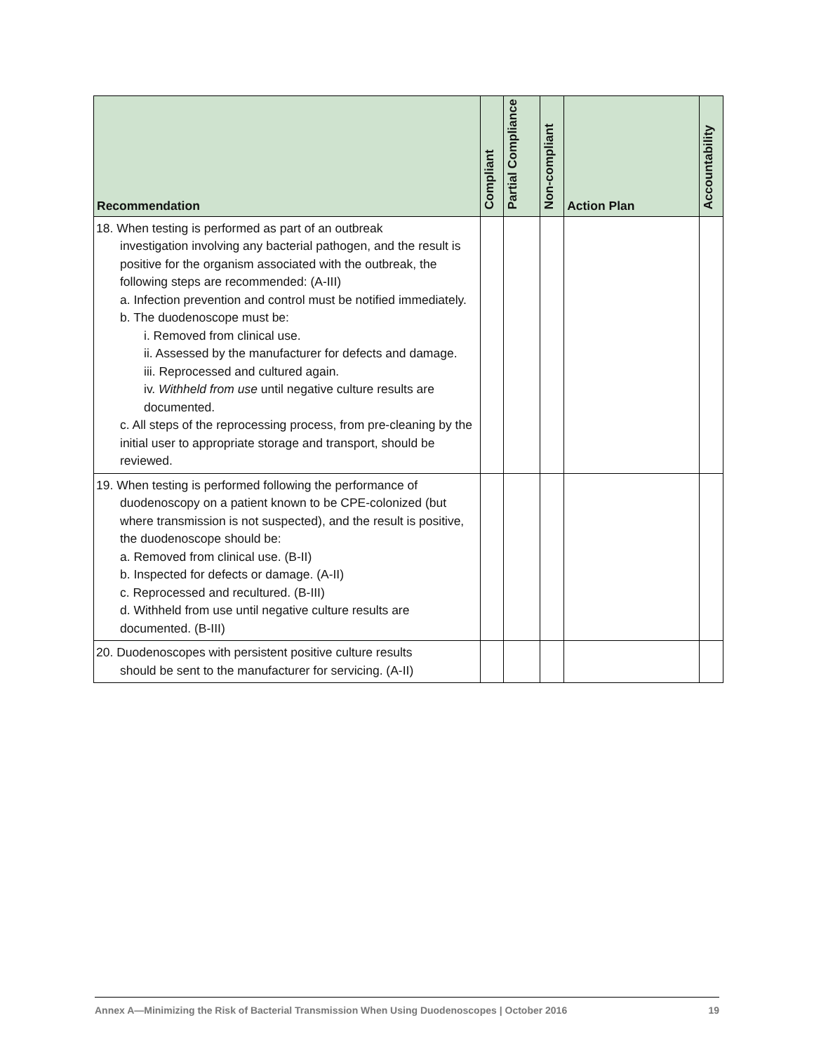| Recommendation | Compliant | Partial Compliance | Non-compliant | Action Plan | Accountability |
| --- | --- | --- | --- | --- | --- |
| 18. When testing is performed as part of an outbreak investigation involving any bacterial pathogen, and the result is positive for the organism associated with the outbreak, the following steps are recommended: (A-III) a. Infection prevention and control must be notified immediately. b. The duodenoscope must be: i. Removed from clinical use. ii. Assessed by the manufacturer for defects and damage. iii. Reprocessed and cultured again. iv. Withheld from use until negative culture results are documented. c. All steps of the reprocessing process, from pre-cleaning by the initial user to appropriate storage and transport, should be reviewed. | | | | | |
| 19. When testing is performed following the performance of duodenoscopy on a patient known to be CPE-colonized (but where transmission is not suspected), and the result is positive, the duodenoscope should be: a. Removed from clinical use. (B-II) b. Inspected for defects or damage. (A-II) c. Reprocessed and recultured. (B-III) d. Withheld from use until negative culture results are documented. (B-III) | | | | | |
| 20. Duodenoscopes with persistent positive culture results should be sent to the manufacturer for servicing. (A-II) | | | | | |
Annex A—Minimizing the Risk of Bacterial Transmission When Using Duodenoscopes | October 2016 19